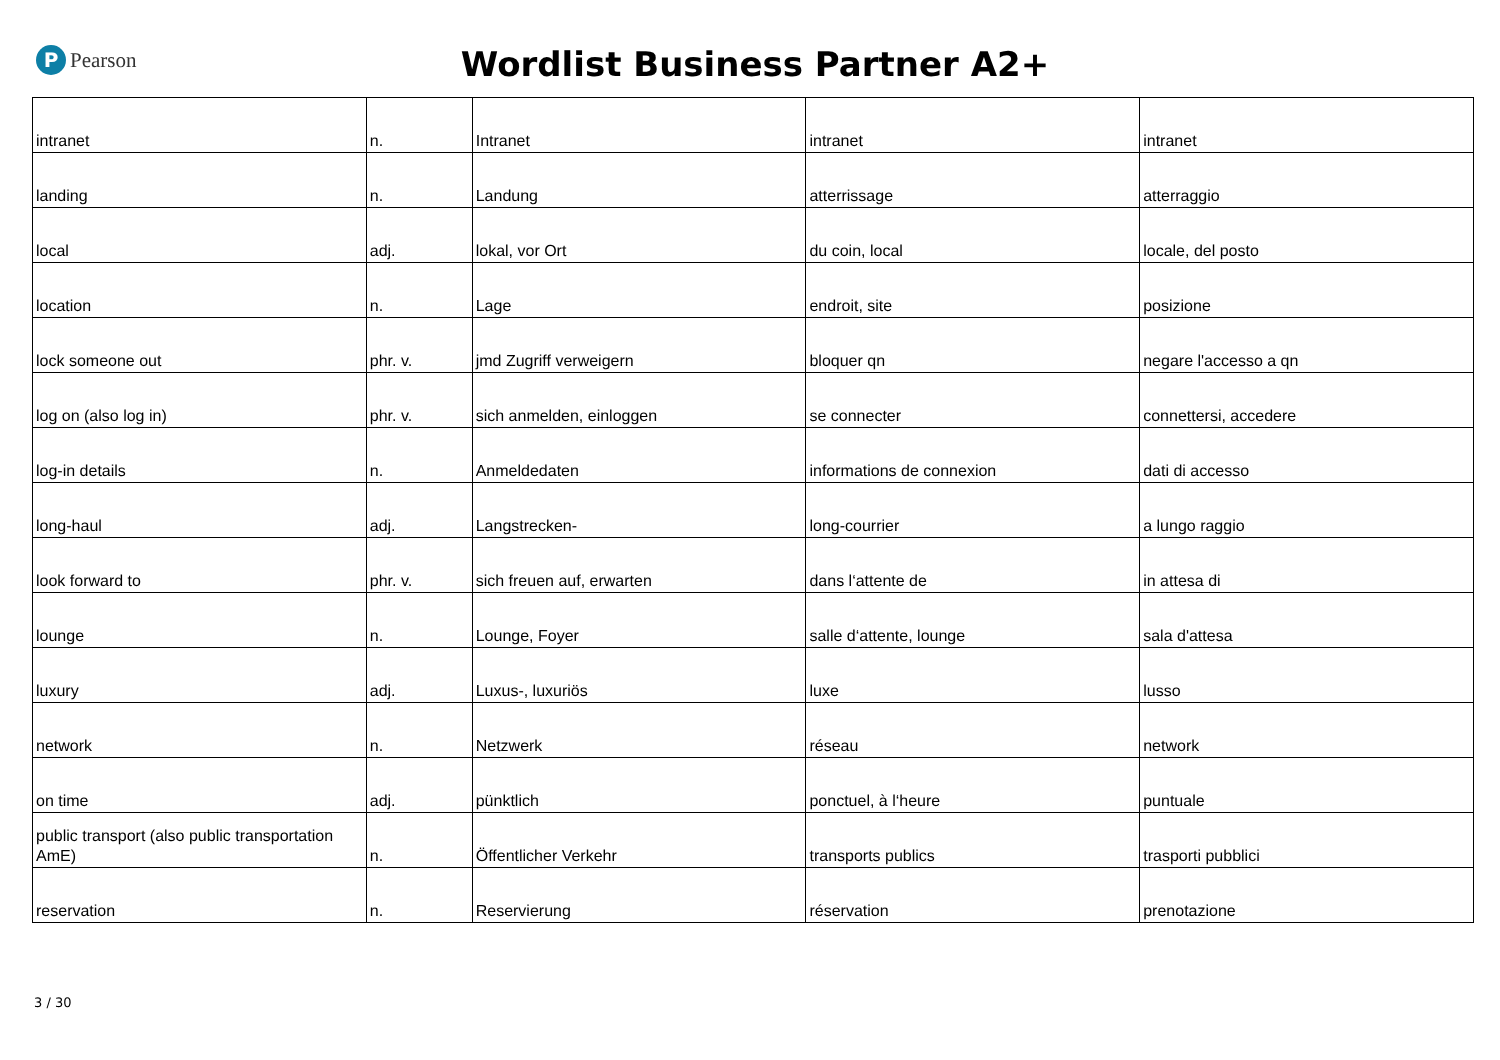P Pearson
Wordlist Business Partner A2+
| intranet | n. | Intranet | intranet | intranet |
| landing | n. | Landung | atterrissage | atterraggio |
| local | adj. | lokal, vor Ort | du coin, local | locale, del posto |
| location | n. | Lage | endroit, site | posizione |
| lock someone out | phr. v. | jmd Zugriff verweigern | bloquer qn | negare l'accesso a qn |
| log on (also log in) | phr. v. | sich anmelden, einloggen | se connecter | connettersi, accedere |
| log-in details | n. | Anmeldedaten | informations de connexion | dati di accesso |
| long-haul | adj. | Langstrecken- | long-courrier | a lungo raggio |
| look forward to | phr. v. | sich freuen auf, erwarten | dans l‘attente de | in attesa di |
| lounge | n. | Lounge, Foyer | salle d‘attente, lounge | sala d'attesa |
| luxury | adj. | Luxus-, luxuriös | luxe | lusso |
| network | n. | Netzwerk | réseau | network |
| on time | adj. | pünktlich | ponctuel, à l‘heure | puntuale |
| public transport (also public transportation AmE) | n. | Öffentlicher Verkehr | transports publics | trasporti pubblici |
| reservation | n. | Reservierung | réservation | prenotazione |
3 / 30